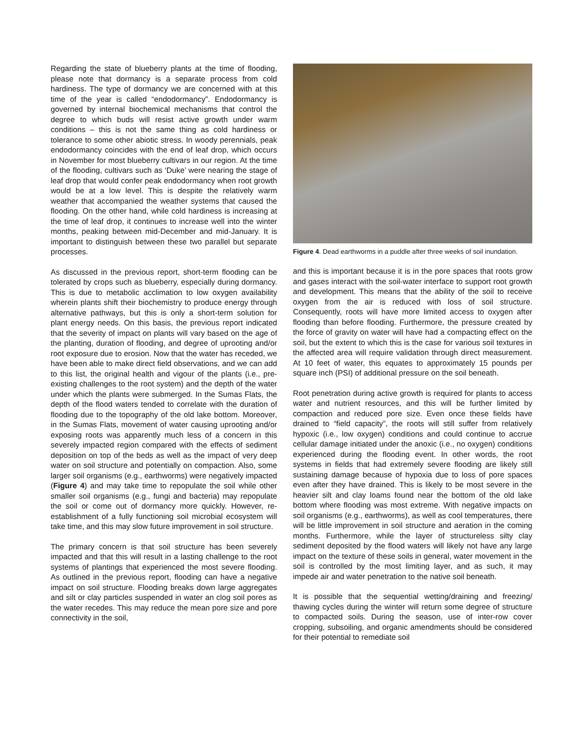Regarding the state of blueberry plants at the time of flooding, please note that dormancy is a separate process from cold hardiness. The type of dormancy we are concerned with at this time of the year is called “endodormancy”. Endodormancy is governed by internal biochemical mechanisms that control the degree to which buds will resist active growth under warm conditions – this is not the same thing as cold hardiness or tolerance to some other abiotic stress. In woody perennials, peak endodormancy coincides with the end of leaf drop, which occurs in November for most blueberry cultivars in our region. At the time of the flooding, cultivars such as ‘Duke’ were nearing the stage of leaf drop that would confer peak endodormancy when root growth would be at a low level. This is despite the relatively warm weather that accompanied the weather systems that caused the flooding. On the other hand, while cold hardiness is increasing at the time of leaf drop, it continues to increase well into the winter months, peaking between mid-December and mid-January. It is important to distinguish between these two parallel but separate processes.
As discussed in the previous report, short-term flooding can be tolerated by crops such as blueberry, especially during dormancy. This is due to metabolic acclimation to low oxygen availability wherein plants shift their biochemistry to produce energy through alternative pathways, but this is only a short-term solution for plant energy needs. On this basis, the previous report indicated that the severity of impact on plants will vary based on the age of the planting, duration of flooding, and degree of uprooting and/or root exposure due to erosion. Now that the water has receded, we have been able to make direct field observations, and we can add to this list, the original health and vigour of the plants (i.e., pre-existing challenges to the root system) and the depth of the water under which the plants were submerged. In the Sumas Flats, the depth of the flood waters tended to correlate with the duration of flooding due to the topography of the old lake bottom. Moreover, in the Sumas Flats, movement of water causing uprooting and/or exposing roots was apparently much less of a concern in this severely impacted region compared with the effects of sediment deposition on top of the beds as well as the impact of very deep water on soil structure and potentially on compaction. Also, some larger soil organisms (e.g., earthworms) were negatively impacted (Figure 4) and may take time to repopulate the soil while other smaller soil organisms (e.g., fungi and bacteria) may repopulate the soil or come out of dormancy more quickly. However, re-establishment of a fully functioning soil microbial ecosystem will take time, and this may slow future improvement in soil structure.
The primary concern is that soil structure has been severely impacted and that this will result in a lasting challenge to the root systems of plantings that experienced the most severe flooding. As outlined in the previous report, flooding can have a negative impact on soil structure. Flooding breaks down large aggregates and silt or clay particles suspended in water an clog soil pores as the water recedes. This may reduce the mean pore size and pore connectivity in the soil,
Figure 4. Dead earthworms in a puddle after three weeks of soil inundation.
and this is important because it is in the pore spaces that roots grow and gases interact with the soil-water interface to support root growth and development. This means that the ability of the soil to receive oxygen from the air is reduced with loss of soil structure. Consequently, roots will have more limited access to oxygen after flooding than before flooding. Furthermore, the pressure created by the force of gravity on water will have had a compacting effect on the soil, but the extent to which this is the case for various soil textures in the affected area will require validation through direct measurement. At 10 feet of water, this equates to approximately 15 pounds per square inch (PSI) of additional pressure on the soil beneath.
Root penetration during active growth is required for plants to access water and nutrient resources, and this will be further limited by compaction and reduced pore size. Even once these fields have drained to “field capacity”, the roots will still suffer from relatively hypoxic (i.e., low oxygen) conditions and could continue to accrue cellular damage initiated under the anoxic (i.e., no oxygen) conditions experienced during the flooding event. In other words, the root systems in fields that had extremely severe flooding are likely still sustaining damage because of hypoxia due to loss of pore spaces even after they have drained. This is likely to be most severe in the heavier silt and clay loams found near the bottom of the old lake bottom where flooding was most extreme. With negative impacts on soil organisms (e.g., earthworms), as well as cool temperatures, there will be little improvement in soil structure and aeration in the coming months. Furthermore, while the layer of structureless silty clay sediment deposited by the flood waters will likely not have any large impact on the texture of these soils in general, water movement in the soil is controlled by the most limiting layer, and as such, it may impede air and water penetration to the native soil beneath.
It is possible that the sequential wetting/draining and freezing/ thawing cycles during the winter will return some degree of structure to compacted soils. During the season, use of inter-row cover cropping, subsoiling, and organic amendments should be considered for their potential to remediate soil